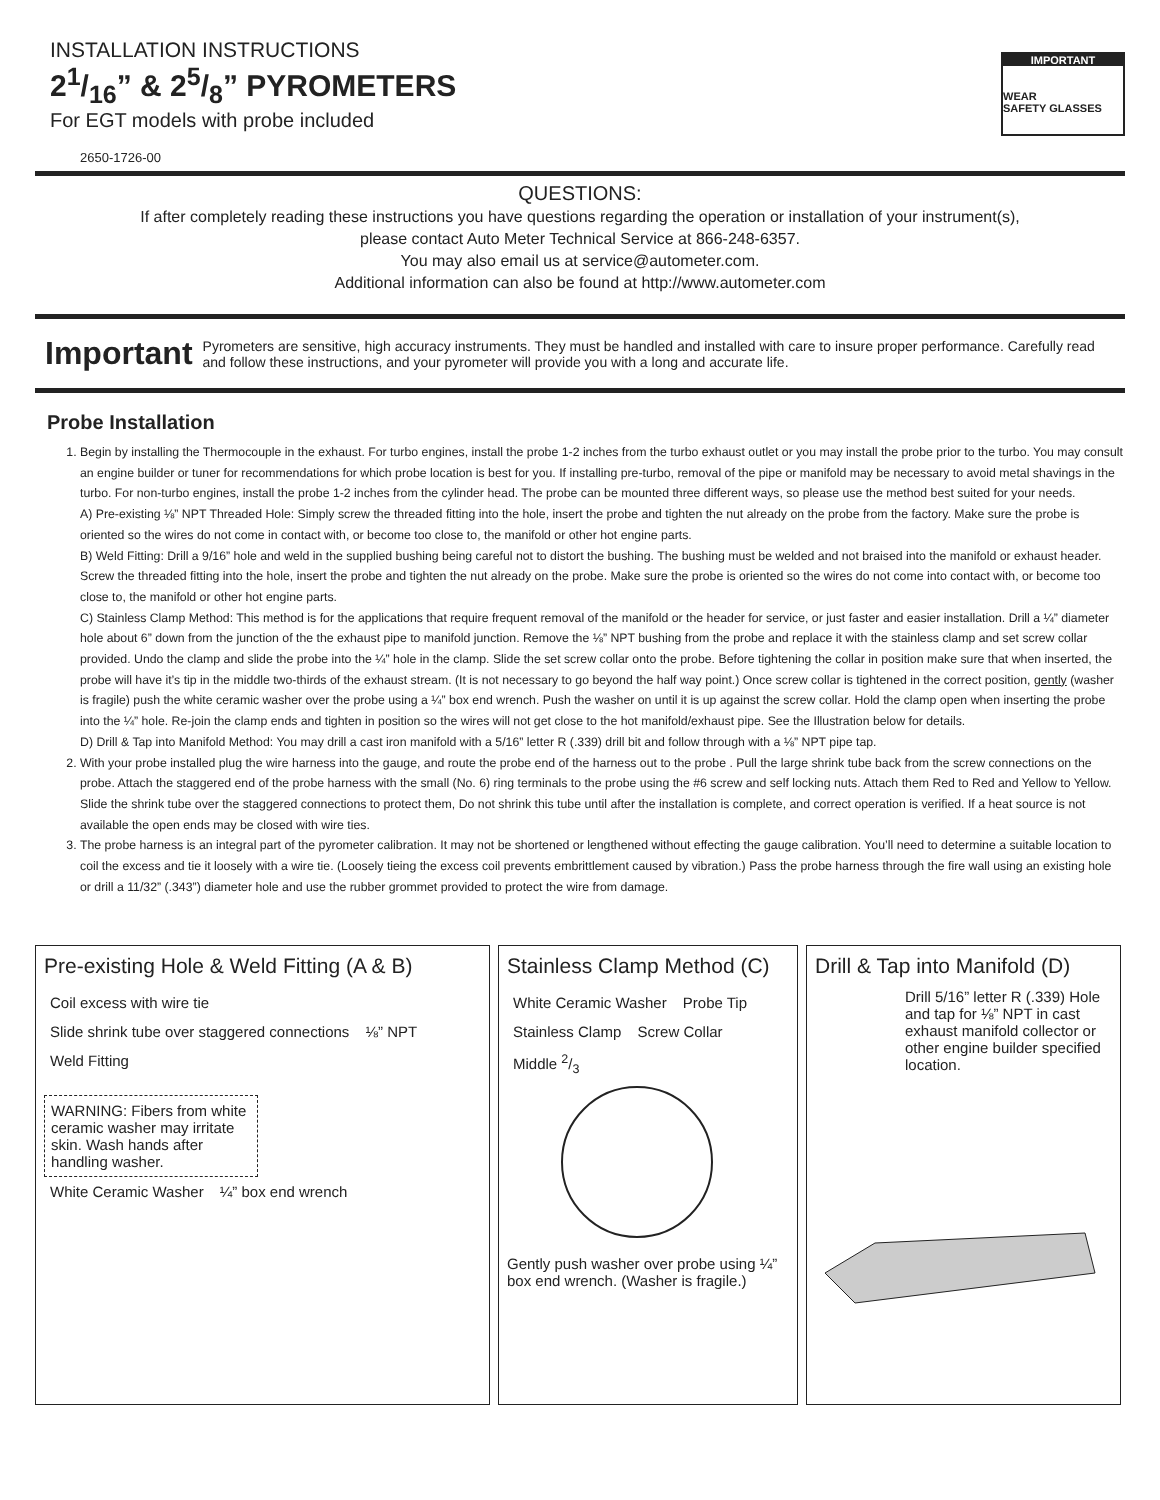INSTALLATION INSTRUCTIONS
21/16” & 25/8” PYROMETERS
For EGT models with probe included
2650-1726-00
IMPORTANT
WEAR
SAFETY GLASSES
QUESTIONS:
If after completely reading these instructions you have questions regarding the operation or installation of your instrument(s),
please contact Auto Meter Technical Service at 866-248-6357.
You may also email us at service@autometer.com.
Additional information can also be found at http://www.autometer.com
Important Pyrometers are sensitive, high accuracy instruments. They must be handled and installed with care to insure proper performance. Carefully read and follow these instructions, and your pyrometer will provide you with a long and accurate life.
Probe Installation
1. Begin by installing the Thermocouple in the exhaust. For turbo engines, install the probe 1-2 inches from the turbo exhaust outlet or you may install the probe prior to the turbo. You may consult an engine builder or tuner for recommendations for which probe location is best for you. If installing pre-turbo, removal of the pipe or manifold may be necessary to avoid metal shavings in the turbo. For non-turbo engines, install the probe 1-2 inches from the cylinder head. The probe can be mounted three different ways, so please use the method best suited for your needs.
A) Pre-existing ⅛” NPT Threaded Hole: Simply screw the threaded fitting into the hole, insert the probe and tighten the nut already on the probe from the factory. Make sure the probe is oriented so the wires do not come in contact with, or become too close to, the manifold or other hot engine parts.
B) Weld Fitting: Drill a 9/16” hole and weld in the supplied bushing being careful not to distort the bushing. The bushing must be welded and not braised into the manifold or exhaust header. Screw the threaded fitting into the hole, insert the probe and tighten the nut already on the probe. Make sure the probe is oriented so the wires do not come into contact with, or become too close to, the manifold or other hot engine parts.
C) Stainless Clamp Method: This method is for the applications that require frequent removal of the manifold or the header for service, or just faster and easier installation. Drill a ¼” diameter hole about 6” down from the junction of the the exhaust pipe to manifold junction. Remove the ⅛” NPT bushing from the probe and replace it with the stainless clamp and set screw collar provided. Undo the clamp and slide the probe into the ¼” hole in the clamp. Slide the set screw collar onto the probe. Before tightening the collar in position make sure that when inserted, the probe will have it’s tip in the middle two-thirds of the exhaust stream. (It is not necessary to go beyond the half way point.) Once screw collar is tightened in the correct position, gently (washer is fragile) push the white ceramic washer over the probe using a ¼” box end wrench. Push the washer on until it is up against the screw collar. Hold the clamp open when inserting the probe into the ¼” hole. Re-join the clamp ends and tighten in position so the wires will not get close to the hot manifold/exhaust pipe. See the Illustration below for details.
D) Drill & Tap into Manifold Method: You may drill a cast iron manifold with a 5/16” letter R (.339) drill bit and follow through with a ⅛” NPT pipe tap.
2. With your probe installed plug the wire harness into the gauge, and route the probe end of the harness out to the probe . Pull the large shrink tube back from the screw connections on the probe. Attach the staggered end of the probe harness with the small (No. 6) ring terminals to the probe using the #6 screw and self locking nuts. Attach them Red to Red and Yellow to Yellow. Slide the shrink tube over the staggered connections to protect them, Do not shrink this tube until after the installation is complete, and correct operation is verified. If a heat source is not available the open ends may be closed with wire ties.
3. The probe harness is an integral part of the pyrometer calibration. It may not be shortened or lengthened without effecting the gauge calibration. You’ll need to determine a suitable location to coil the excess and tie it loosely with a wire tie. (Loosely tieing the excess coil prevents embrittlement caused by vibration.) Pass the probe harness through the fire wall using an existing hole or drill a 11/32” (.343”) diameter hole and use the rubber grommet provided to protect the wire from damage.
Pre-existing Hole & Weld Fitting (A & B)
Coil excess with wire tie Slide shrink tube over staggered connections ⅛” NPT Weld Fitting
WARNING: Fibers from white ceramic washer may irritate skin. Wash hands after handling washer.
White Ceramic Washer ¼” box end wrench
Stainless Clamp Method (C)
White Ceramic Washer Probe Tip Stainless Clamp Screw Collar Middle 2/3
Gently push washer over probe using ¼” box end wrench. (Washer is fragile.)
Drill & Tap into Manifold (D)
Drill 5/16” letter R (.339) Hole and tap for ⅛” NPT in cast exhaust manifold collector or other engine builder specified location.